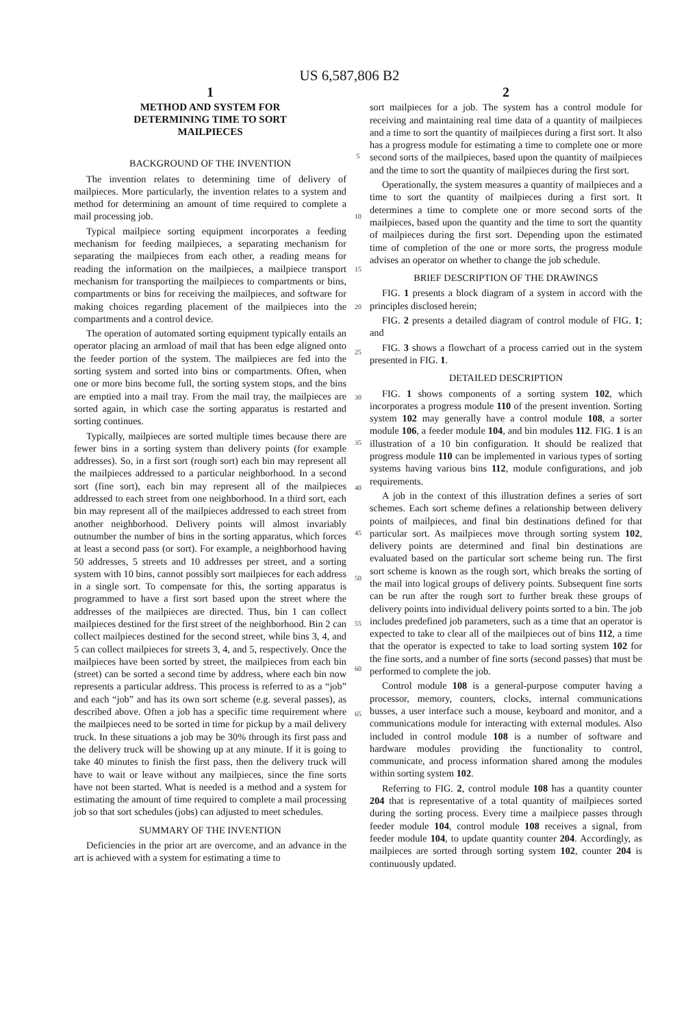US 6,587,806 B2
1
METHOD AND SYSTEM FOR
DETERMINING TIME TO SORT
MAILPIECES
BACKGROUND OF THE INVENTION
The invention relates to determining time of delivery of mailpieces. More particularly, the invention relates to a system and method for determining an amount of time required to complete a mail processing job.
Typical mailpiece sorting equipment incorporates a feeding mechanism for feeding mailpieces, a separating mechanism for separating the mailpieces from each other, a reading means for reading the information on the mailpieces, a mailpiece transport mechanism for transporting the mailpieces to compartments or bins, compartments or bins for receiving the mailpieces, and software for making choices regarding placement of the mailpieces into the compartments and a control device.
The operation of automated sorting equipment typically entails an operator placing an armload of mail that has been edge aligned onto the feeder portion of the system. The mailpieces are fed into the sorting system and sorted into bins or compartments. Often, when one or more bins become full, the sorting system stops, and the bins are emptied into a mail tray. From the mail tray, the mailpieces are sorted again, in which case the sorting apparatus is restarted and sorting continues.
Typically, mailpieces are sorted multiple times because there are fewer bins in a sorting system than delivery points (for example addresses). So, in a first sort (rough sort) each bin may represent all the mailpieces addressed to a particular neighborhood. In a second sort (fine sort), each bin may represent all of the mailpieces addressed to each street from one neighborhood. In a third sort, each bin may represent all of the mailpieces addressed to each street from another neighborhood. Delivery points will almost invariably outnumber the number of bins in the sorting apparatus, which forces at least a second pass (or sort). For example, a neighborhood having 50 addresses, 5 streets and 10 addresses per street, and a sorting system with 10 bins, cannot possibly sort mailpieces for each address in a single sort. To compensate for this, the sorting apparatus is programmed to have a first sort based upon the street where the addresses of the mailpieces are directed. Thus, bin 1 can collect mailpieces destined for the first street of the neighborhood. Bin 2 can collect mailpieces destined for the second street, while bins 3, 4, and 5 can collect mailpieces for streets 3, 4, and 5, respectively. Once the mailpieces have been sorted by street, the mailpieces from each bin (street) can be sorted a second time by address, where each bin now represents a particular address. This process is referred to as a “job” and each “job” and has its own sort scheme (e.g. several passes), as described above. Often a job has a specific time requirement where the mailpieces need to be sorted in time for pickup by a mail delivery truck. In these situations a job may be 30% through its first pass and the delivery truck will be showing up at any minute. If it is going to take 40 minutes to finish the first pass, then the delivery truck will have to wait or leave without any mailpieces, since the fine sorts have not been started. What is needed is a method and a system for estimating the amount of time required to complete a mail processing job so that sort schedules (jobs) can adjusted to meet schedules.
SUMMARY OF THE INVENTION
Deficiencies in the prior art are overcome, and an advance in the art is achieved with a system for estimating a time to
5
10
15
20
25
30
35
40
45
50
55
60
65
2
sort mailpieces for a job. The system has a control module for receiving and maintaining real time data of a quantity of mailpieces and a time to sort the quantity of mailpieces during a first sort. It also has a progress module for estimating a time to complete one or more second sorts of the mailpieces, based upon the quantity of mailpieces and the time to sort the quantity of mailpieces during the first sort.
Operationally, the system measures a quantity of mailpieces and a time to sort the quantity of mailpieces during a first sort. It determines a time to complete one or more second sorts of the mailpieces, based upon the quantity and the time to sort the quantity of mailpieces during the first sort. Depending upon the estimated time of completion of the one or more sorts, the progress module advises an operator on whether to change the job schedule.
BRIEF DESCRIPTION OF THE DRAWINGS
FIG. 1 presents a block diagram of a system in accord with the principles disclosed herein;
FIG. 2 presents a detailed diagram of control module of FIG. 1; and
FIG. 3 shows a flowchart of a process carried out in the system presented in FIG. 1.
DETAILED DESCRIPTION
FIG. 1 shows components of a sorting system 102, which incorporates a progress module 110 of the present invention. Sorting system 102 may generally have a control module 108, a sorter module 106, a feeder module 104, and bin modules 112. FIG. 1 is an illustration of a 10 bin configuration. It should be realized that progress module 110 can be implemented in various types of sorting systems having various bins 112, module configurations, and job requirements.
A job in the context of this illustration defines a series of sort schemes. Each sort scheme defines a relationship between delivery points of mailpieces, and final bin destinations defined for that particular sort. As mailpieces move through sorting system 102, delivery points are determined and final bin destinations are evaluated based on the particular sort scheme being run. The first sort scheme is known as the rough sort, which breaks the sorting of the mail into logical groups of delivery points. Subsequent fine sorts can be run after the rough sort to further break these groups of delivery points into individual delivery points sorted to a bin. The job includes predefined job parameters, such as a time that an operator is expected to take to clear all of the mailpieces out of bins 112, a time that the operator is expected to take to load sorting system 102 for the fine sorts, and a number of fine sorts (second passes) that must be performed to complete the job.
Control module 108 is a general-purpose computer having a processor, memory, counters, clocks, internal communications busses, a user interface such a mouse, keyboard and monitor, and a communications module for interacting with external modules. Also included in control module 108 is a number of software and hardware modules providing the functionality to control, communicate, and process information shared among the modules within sorting system 102.
Referring to FIG. 2, control module 108 has a quantity counter 204 that is representative of a total quantity of mailpieces sorted during the sorting process. Every time a mailpiece passes through feeder module 104, control module 108 receives a signal, from feeder module 104, to update quantity counter 204. Accordingly, as mailpieces are sorted through sorting system 102, counter 204 is continuously updated.